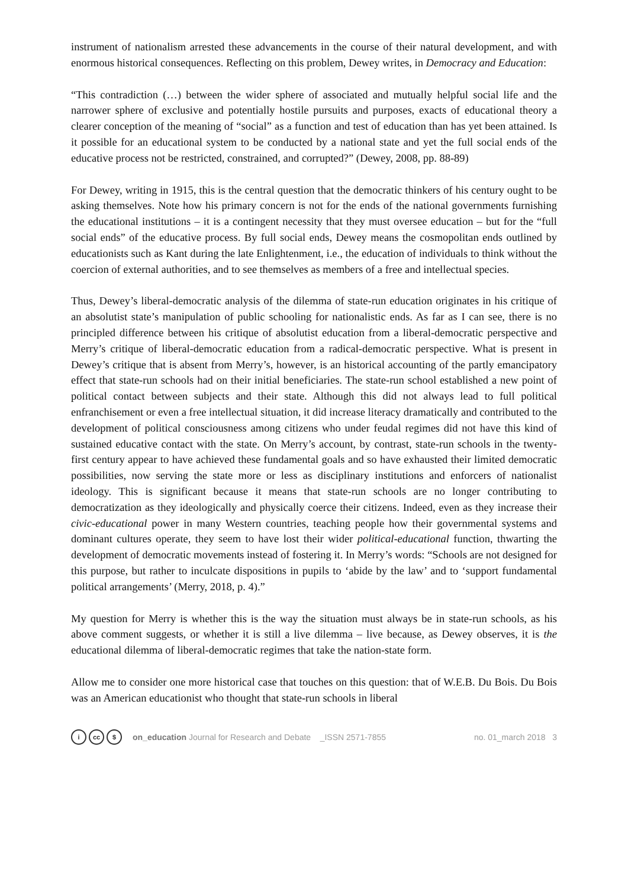instrument of nationalism arrested these advancements in the course of their natural development, and with enormous historical consequences. Reflecting on this problem, Dewey writes, in Democracy and Education:
“This contradiction (…) between the wider sphere of associated and mutually helpful social life and the narrower sphere of exclusive and potentially hostile pursuits and purposes, exacts of educational theory a clearer conception of the meaning of “social” as a function and test of education than has yet been attained. Is it possible for an educational system to be conducted by a national state and yet the full social ends of the educative process not be restricted, constrained, and corrupted?” (Dewey, 2008, pp. 88-89)
For Dewey, writing in 1915, this is the central question that the democratic thinkers of his century ought to be asking themselves. Note how his primary concern is not for the ends of the national governments furnishing the educational institutions – it is a contingent necessity that they must oversee education – but for the “full social ends” of the educative process. By full social ends, Dewey means the cosmopolitan ends outlined by educationists such as Kant during the late Enlightenment, i.e., the education of individuals to think without the coercion of external authorities, and to see themselves as members of a free and intellectual species.
Thus, Dewey’s liberal-democratic analysis of the dilemma of state-run education originates in his critique of an absolutist state’s manipulation of public schooling for nationalistic ends. As far as I can see, there is no principled difference between his critique of absolutist education from a liberal-democratic perspective and Merry’s critique of liberal-democratic education from a radical-democratic perspective. What is present in Dewey’s critique that is absent from Merry’s, however, is an historical accounting of the partly emancipatory effect that state-run schools had on their initial beneficiaries. The state-run school established a new point of political contact between subjects and their state. Although this did not always lead to full political enfranchisement or even a free intellectual situation, it did increase literacy dramatically and contributed to the development of political consciousness among citizens who under feudal regimes did not have this kind of sustained educative contact with the state. On Merry’s account, by contrast, state-run schools in the twenty-first century appear to have achieved these fundamental goals and so have exhausted their limited democratic possibilities, now serving the state more or less as disciplinary institutions and enforcers of nationalist ideology. This is significant because it means that state-run schools are no longer contributing to democratization as they ideologically and physically coerce their citizens. Indeed, even as they increase their civic-educational power in many Western countries, teaching people how their governmental systems and dominant cultures operate, they seem to have lost their wider political-educational function, thwarting the development of democratic movements instead of fostering it. In Merry’s words: “Schools are not designed for this purpose, but rather to inculcate dispositions in pupils to ‘abide by the law’ and to ‘support fundamental political arrangements’ (Merry, 2018, p. 4).”
My question for Merry is whether this is the way the situation must always be in state-run schools, as his above comment suggests, or whether it is still a live dilemma – live because, as Dewey observes, it is the educational dilemma of liberal-democratic regimes that take the nation-state form.
Allow me to consider one more historical case that touches on this question: that of W.E.B. Du Bois. Du Bois was an American educationist who thought that state-run schools in liberal
icc $ on_education Journal for Research and Debate _ISSN 2571-7855 no. 01_march 2018 3